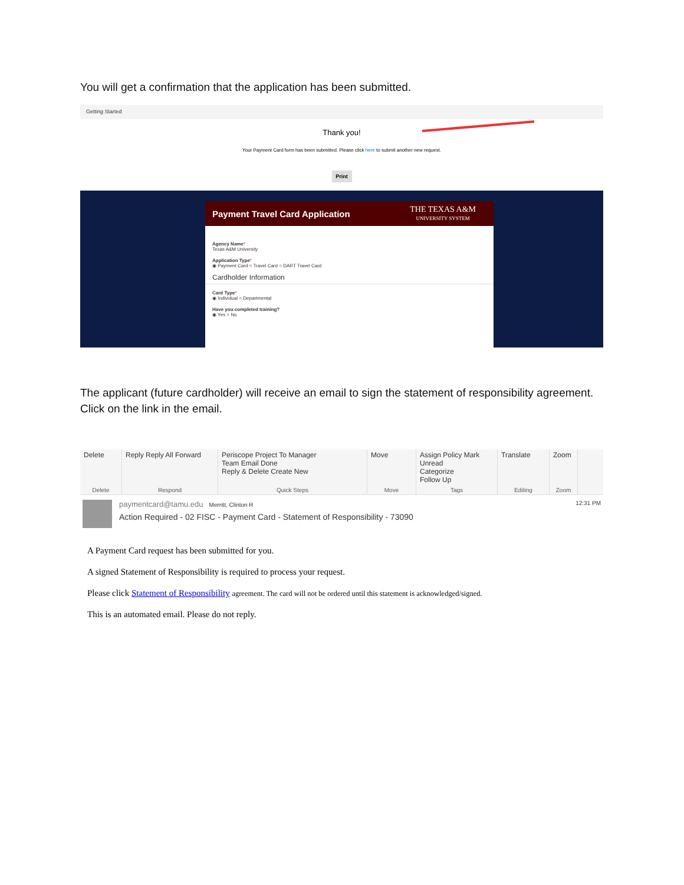You will get a confirmation that the application has been submitted.
Getting Started
Thank you!
Your Payment Card form has been submitted. Please click here to submit another new request.
Print
Payment Travel Card Application THE TEXAS A&M
UNIVERSITY SYSTEM
Agency Name*
Texas A&M University
Application Type*
◉ Payment Card ○ Travel Card ○ DART Travel Card
Cardholder Information
Card Type*
◉ Individual ○ Departmental
Have you completed training?
◉ Yes ○ No
The applicant (future cardholder) will receive an email to sign the statement of responsibility agreement. Click on the link in the email.
Delete
Delete
Reply Reply All Forward
Respond
Periscope Project To Manager
Team Email Done
Reply & Delete Create New
Quick Steps
Move
Move
Assign Policy Mark Unread
Categorize
Follow Up
Tags
Translate
Editing
Zoom
Zoom
paymentcard@tamu.edu Merritt, Clinton R
Action Required - 02 FISC - Payment Card - Statement of Responsibility - 73090
12:31 PM
A Payment Card request has been submitted for you.
A signed Statement of Responsibility is required to process your request.
Please click Statement of Responsibility agreement. The card will not be ordered until this statement is acknowledged/signed.
This is an automated email. Please do not reply.